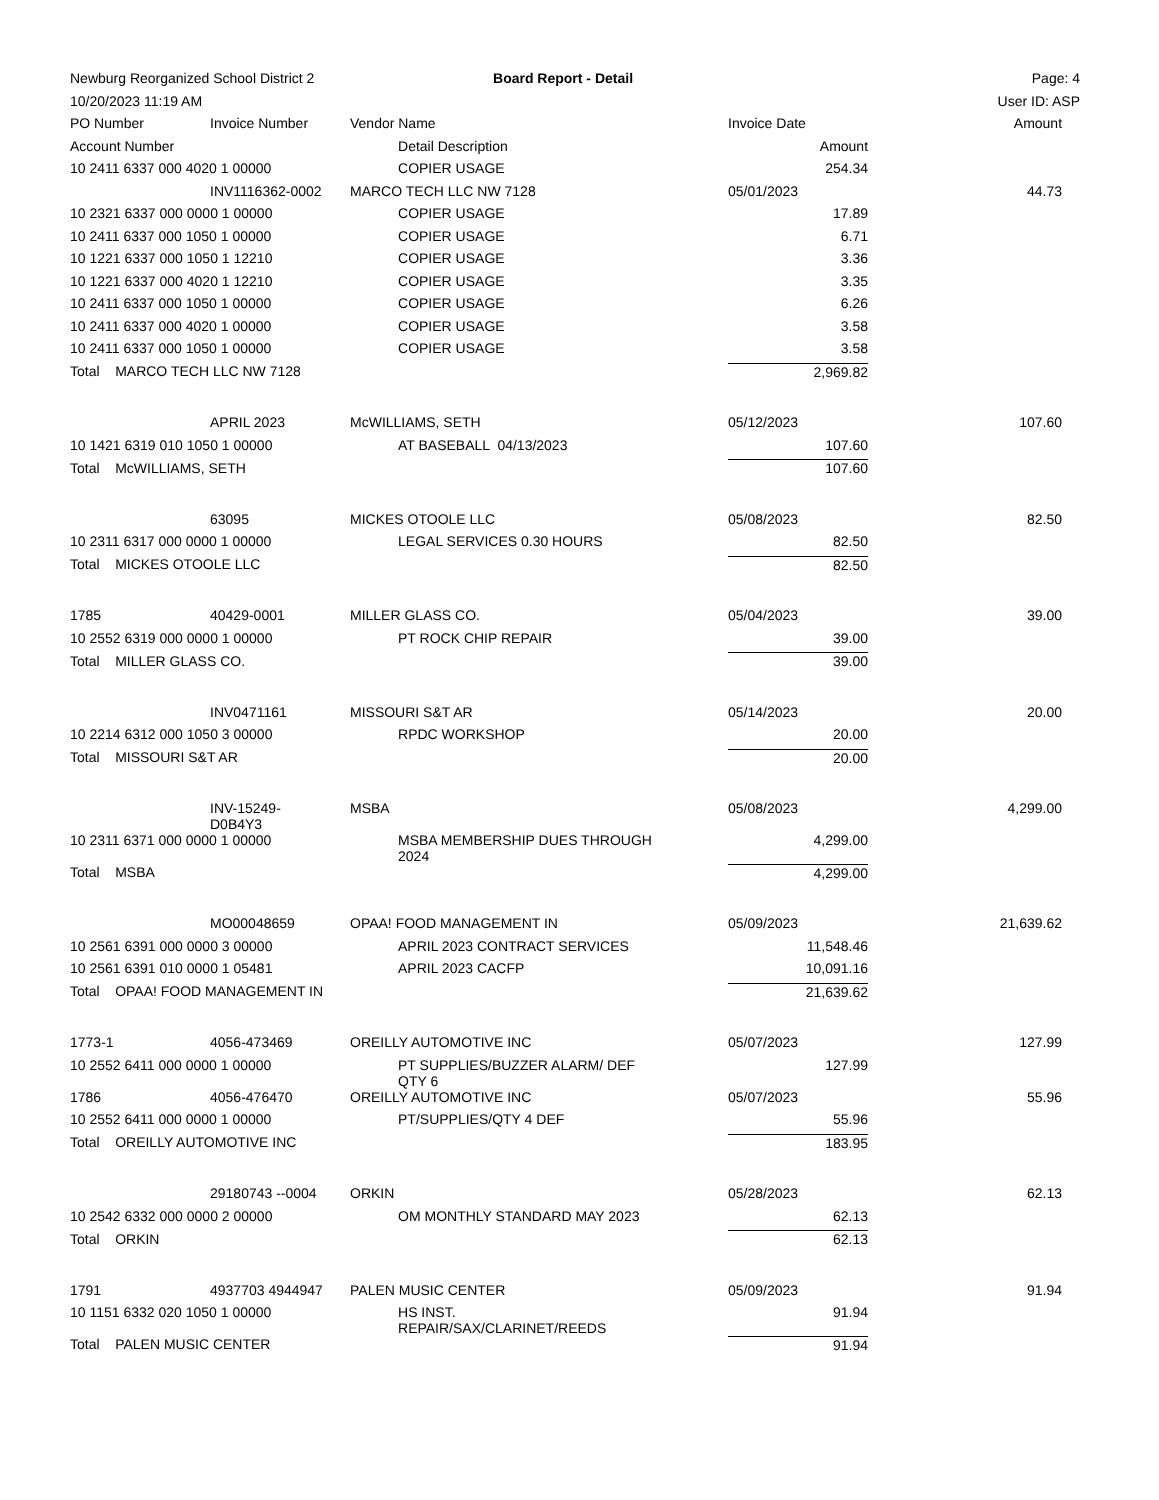| Newburg Reorganized School District 2 | | | Board Report - Detail | | Page: 4 |
| 10/20/2023 11:19 AM | | | | | User ID: ASP |
| PO Number | Invoice Number | Vendor Name | | Invoice Date | Amount |
| Account Number | | | Detail Description | Amount | |
| 10 2411 6337 000 4020 1 00000 | | | COPIER USAGE | 254.34 | |
| | INV1116362-0002 | MARCO TECH LLC NW 7128 | | 05/01/2023 | 44.73 |
| 10 2321 6337 000 0000 1 00000 | | | COPIER USAGE | 17.89 | |
| 10 2411 6337 000 1050 1 00000 | | | COPIER USAGE | 6.71 | |
| 10 1221 6337 000 1050 1 12210 | | | COPIER USAGE | 3.36 | |
| 10 1221 6337 000 4020 1 12210 | | | COPIER USAGE | 3.35 | |
| 10 2411 6337 000 1050 1 00000 | | | COPIER USAGE | 6.26 | |
| 10 2411 6337 000 4020 1 00000 | | | COPIER USAGE | 3.58 | |
| 10 2411 6337 000 1050 1 00000 | | | COPIER USAGE | 3.58 | |
| Total MARCO TECH LLC NW 7128 | | | | 2,969.82 | |
| | APRIL 2023 | McWILLIAMS, SETH | | 05/12/2023 | 107.60 |
| 10 1421 6319 010 1050 1 00000 | | | AT BASEBALL 04/13/2023 | 107.60 | |
| Total McWILLIAMS, SETH | | | | 107.60 | |
| | 63095 | MICKES OTOOLE LLC | | 05/08/2023 | 82.50 |
| 10 2311 6317 000 0000 1 00000 | | | LEGAL SERVICES 0.30 HOURS | 82.50 | |
| Total MICKES OTOOLE LLC | | | | 82.50 | |
| 1785 | 40429-0001 | MILLER GLASS CO. | | 05/04/2023 | 39.00 |
| 10 2552 6319 000 0000 1 00000 | | | PT ROCK CHIP REPAIR | 39.00 | |
| Total MILLER GLASS CO. | | | | 39.00 | |
| | INV0471161 | MISSOURI S&T AR | | 05/14/2023 | 20.00 |
| 10 2214 6312 000 1050 3 00000 | | | RPDC WORKSHOP | 20.00 | |
| Total MISSOURI S&T AR | | | | 20.00 | |
| | INV-15249- D0B4Y3 | MSBA | | 05/08/2023 | 4,299.00 |
| 10 2311 6371 000 0000 1 00000 | | | MSBA MEMBERSHIP DUES THROUGH 2024 | 4,299.00 | |
| Total MSBA | | | | 4,299.00 | |
| | MO00048659 | OPAA! FOOD MANAGEMENT IN | | 05/09/2023 | 21,639.62 |
| 10 2561 6391 000 0000 3 00000 | | | APRIL 2023 CONTRACT SERVICES | 11,548.46 | |
| 10 2561 6391 010 0000 1 05481 | | | APRIL 2023 CACFP | 10,091.16 | |
| Total OPAA! FOOD MANAGEMENT IN | | | | 21,639.62 | |
| 1773-1 | 4056-473469 | OREILLY AUTOMOTIVE INC | | 05/07/2023 | 127.99 |
| 10 2552 6411 000 0000 1 00000 | | | PT SUPPLIES/BUZZER ALARM/ DEF QTY 6 | 127.99 | |
| 1786 | 4056-476470 | OREILLY AUTOMOTIVE INC | | 05/07/2023 | 55.96 |
| 10 2552 6411 000 0000 1 00000 | | | PT/SUPPLIES/QTY 4 DEF | 55.96 | |
| Total OREILLY AUTOMOTIVE INC | | | | 183.95 | |
| | 29180743 --0004 | ORKIN | | 05/28/2023 | 62.13 |
| 10 2542 6332 000 0000 2 00000 | | | OM MONTHLY STANDARD MAY 2023 | 62.13 | |
| Total ORKIN | | | | 62.13 | |
| 1791 | 4937703 4944947 | PALEN MUSIC CENTER | | 05/09/2023 | 91.94 |
| 10 1151 6332 020 1050 1 00000 | | | HS INST. REPAIR/SAX/CLARINET/REEDS | 91.94 | |
| Total PALEN MUSIC CENTER | | | | 91.94 | |